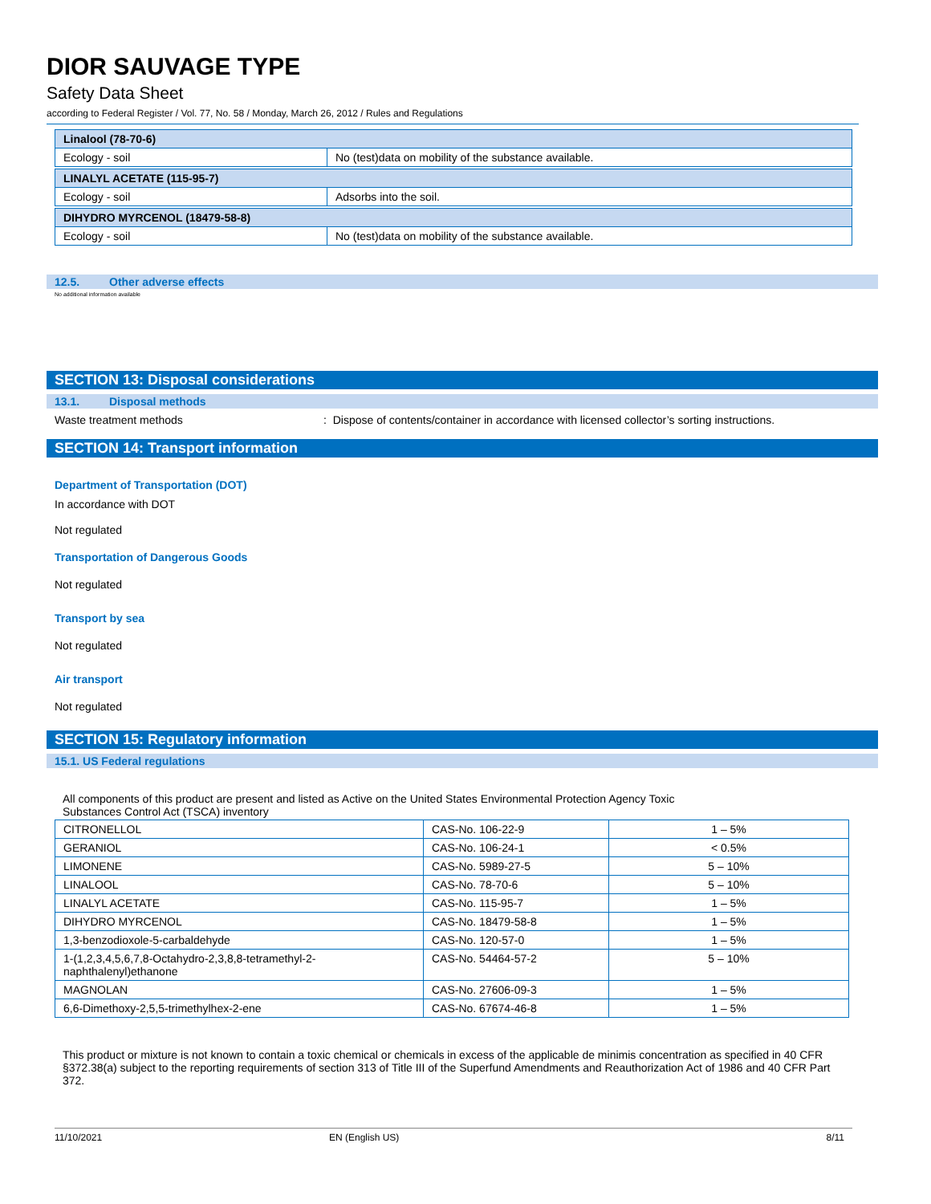DIOR SAUVAGE TYPE
Safety Data Sheet
according to Federal Register / Vol. 77, No. 58 / Monday, March 26, 2012 / Rules and Regulations
| Linalool (78-70-6) | |
| Ecology - soil | No (test)data on mobility of the substance available. |
| LINALYL ACETATE (115-95-7) | |
| Ecology - soil | Adsorbs into the soil. |
| DIHYDRO MYRCENOL (18479-58-8) | |
| Ecology - soil | No (test)data on mobility of the substance available. |
12.5. Other adverse effects
No additional information available
SECTION 13: Disposal considerations
13.1. Disposal methods
Waste treatment methods : Dispose of contents/container in accordance with licensed collector’s sorting instructions.
SECTION 14: Transport information
Department of Transportation (DOT)
In accordance with DOT
Not regulated
Transportation of Dangerous Goods
Not regulated
Transport by sea
Not regulated
Air transport
Not regulated
SECTION 15: Regulatory information
15.1. US Federal regulations
All components of this product are present and listed as Active on the United States Environmental Protection Agency Toxic
Substances Control Act (TSCA) inventory
| CITRONELLOL | CAS-No. 106-22-9 | 1 – 5% |
| GERANIOL | CAS-No. 106-24-1 | < 0.5% |
| LIMONENE | CAS-No. 5989-27-5 | 5 – 10% |
| LINALOOL | CAS-No. 78-70-6 | 5 – 10% |
| LINALYL ACETATE | CAS-No. 115-95-7 | 1 – 5% |
| DIHYDRO MYRCENOL | CAS-No. 18479-58-8 | 1 – 5% |
| 1,3-benzodioxole-5-carbaldehyde | CAS-No. 120-57-0 | 1 – 5% |
| 1-(1,2,3,4,5,6,7,8-Octahydro-2,3,8,8-tetramethyl-2-naphthalenyl)ethanone | CAS-No. 54464-57-2 | 5 – 10% |
| MAGNOLAN | CAS-No. 27606-09-3 | 1 – 5% |
| 6,6-Dimethoxy-2,5,5-trimethylhex-2-ene | CAS-No. 67674-46-8 | 1 – 5% |
This product or mixture is not known to contain a toxic chemical or chemicals in excess of the applicable de minimis concentration as specified in 40 CFR §372.38(a) subject to the reporting requirements of section 313 of Title III of the Superfund Amendments and Reauthorization Act of 1986 and 40 CFR Part 372.
11/10/2021 EN (English US) 8/11